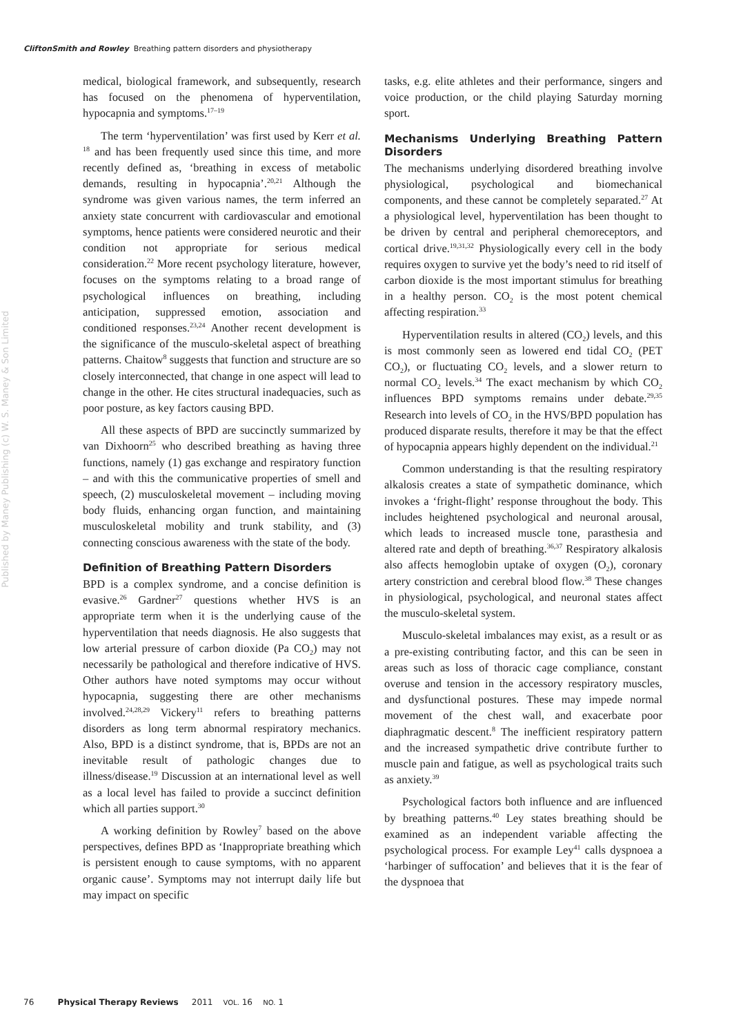CliftonSmith and Rowley Breathing pattern disorders and physiotherapy
Published by Maney Publishing (c) W. S. Maney & Son Limited
medical, biological framework, and subsequently, research has focused on the phenomena of hyperventilation, hypocapnia and symptoms.<sup>17–19</sup>
The term ‘hyperventilation’ was first used by Kerr et al. <sup>18</sup> and has been frequently used since this time, and more recently defined as, ‘breathing in excess of metabolic demands, resulting in hypocapnia’.<sup>20,21</sup> Although the syndrome was given various names, the term inferred an anxiety state concurrent with cardiovascular and emotional symptoms, hence patients were considered neurotic and their condition not appropriate for serious medical consideration.<sup>22</sup> More recent psychology literature, however, focuses on the symptoms relating to a broad range of psychological influences on breathing, including anticipation, suppressed emotion, association and conditioned responses.<sup>23,24</sup> Another recent development is the significance of the musculo-skeletal aspect of breathing patterns. Chaitow<sup>8</sup> suggests that function and structure are so closely interconnected, that change in one aspect will lead to change in the other. He cites structural inadequacies, such as poor posture, as key factors causing BPD.
All these aspects of BPD are succinctly summarized by van Dixhoorn<sup>25</sup> who described breathing as having three functions, namely (1) gas exchange and respiratory function – and with this the communicative properties of smell and speech, (2) musculoskeletal movement – including moving body fluids, enhancing organ function, and maintaining musculoskeletal mobility and trunk stability, and (3) connecting conscious awareness with the state of the body.
Definition of Breathing Pattern Disorders
BPD is a complex syndrome, and a concise definition is evasive.<sup>26</sup> Gardner<sup>27</sup> questions whether HVS is an appropriate term when it is the underlying cause of the hyperventilation that needs diagnosis. He also suggests that low arterial pressure of carbon dioxide (Pa CO<sub>2</sub>) may not necessarily be pathological and therefore indicative of HVS. Other authors have noted symptoms may occur without hypocapnia, suggesting there are other mechanisms involved.<sup>24,28,29</sup> Vickery<sup>11</sup> refers to breathing patterns disorders as long term abnormal respiratory mechanics. Also, BPD is a distinct syndrome, that is, BPDs are not an inevitable result of pathologic changes due to illness/disease.<sup>19</sup> Discussion at an international level as well as a local level has failed to provide a succinct definition which all parties support.<sup>30</sup>
A working definition by Rowley<sup>7</sup> based on the above perspectives, defines BPD as ‘Inappropriate breathing which is persistent enough to cause symptoms, with no apparent organic cause’. Symptoms may not interrupt daily life but may impact on specific
tasks, e.g. elite athletes and their performance, singers and voice production, or the child playing Saturday morning sport.
Mechanisms Underlying Breathing Pattern Disorders
The mechanisms underlying disordered breathing involve physiological, psychological and biomechanical components, and these cannot be completely separated.<sup>27</sup> At a physiological level, hyperventilation has been thought to be driven by central and peripheral chemoreceptors, and cortical drive.<sup>19,31,32</sup> Physiologically every cell in the body requires oxygen to survive yet the body’s need to rid itself of carbon dioxide is the most important stimulus for breathing in a healthy person. CO<sub>2</sub> is the most potent chemical affecting respiration.<sup>33</sup>
Hyperventilation results in altered (CO<sub>2</sub>) levels, and this is most commonly seen as lowered end tidal CO<sub>2</sub> (PET CO<sub>2</sub>), or fluctuating CO<sub>2</sub> levels, and a slower return to normal CO<sub>2</sub> levels.<sup>34</sup> The exact mechanism by which CO<sub>2</sub> influences BPD symptoms remains under debate.<sup>29,35</sup> Research into levels of CO<sub>2</sub> in the HVS/BPD population has produced disparate results, therefore it may be that the effect of hypocapnia appears highly dependent on the individual.<sup>21</sup>
Common understanding is that the resulting respiratory alkalosis creates a state of sympathetic dominance, which invokes a ‘fright-flight’ response throughout the body. This includes heightened psychological and neuronal arousal, which leads to increased muscle tone, parasthesia and altered rate and depth of breathing.<sup>36,37</sup> Respiratory alkalosis also affects hemoglobin uptake of oxygen (O<sub>2</sub>), coronary artery constriction and cerebral blood flow.<sup>38</sup> These changes in physiological, psychological, and neuronal states affect the musculo-skeletal system.
Musculo-skeletal imbalances may exist, as a result or as a pre-existing contributing factor, and this can be seen in areas such as loss of thoracic cage compliance, constant overuse and tension in the accessory respiratory muscles, and dysfunctional postures. These may impede normal movement of the chest wall, and exacerbate poor diaphragmatic descent.<sup>8</sup> The inefficient respiratory pattern and the increased sympathetic drive contribute further to muscle pain and fatigue, as well as psychological traits such as anxiety.<sup>39</sup>
Psychological factors both influence and are influenced by breathing patterns.<sup>40</sup> Ley states breathing should be examined as an independent variable affecting the psychological process. For example Ley<sup>41</sup> calls dyspnoea a ‘harbinger of suffocation’ and believes that it is the fear of the dyspnoea that
76 Physical Therapy Reviews 2011 VOL. 16 NO. 1